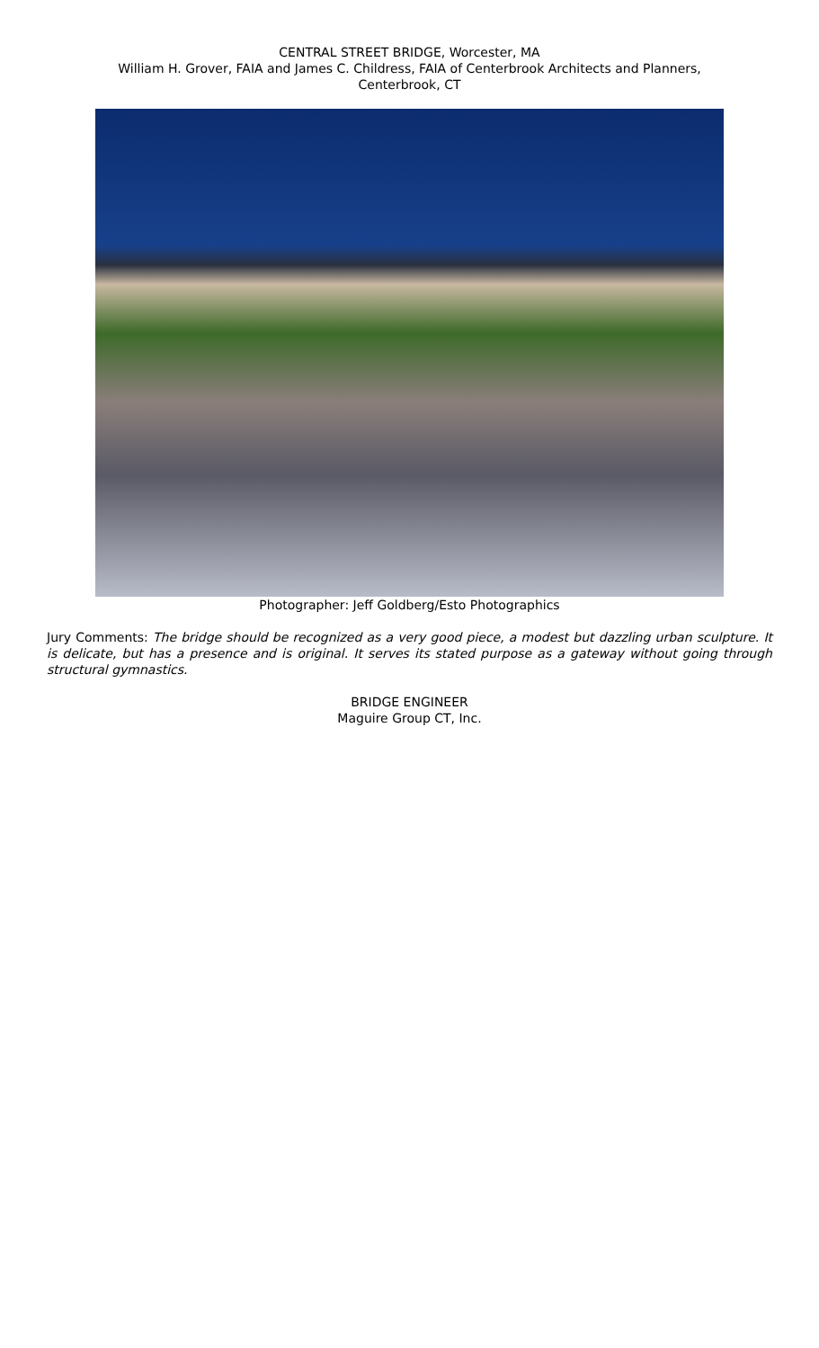CENTRAL STREET BRIDGE, Worcester, MA
William H. Grover, FAIA and James C. Childress, FAIA of Centerbrook Architects and Planners,
Centerbrook, CT
Photographer: Jeff Goldberg/Esto Photographics
Jury Comments: The bridge should be recognized as a very good piece, a modest but dazzling urban sculpture. It is delicate, but has a presence and is original. It serves its stated purpose as a gateway without going through structural gymnastics.
BRIDGE ENGINEER
Maguire Group CT, Inc.